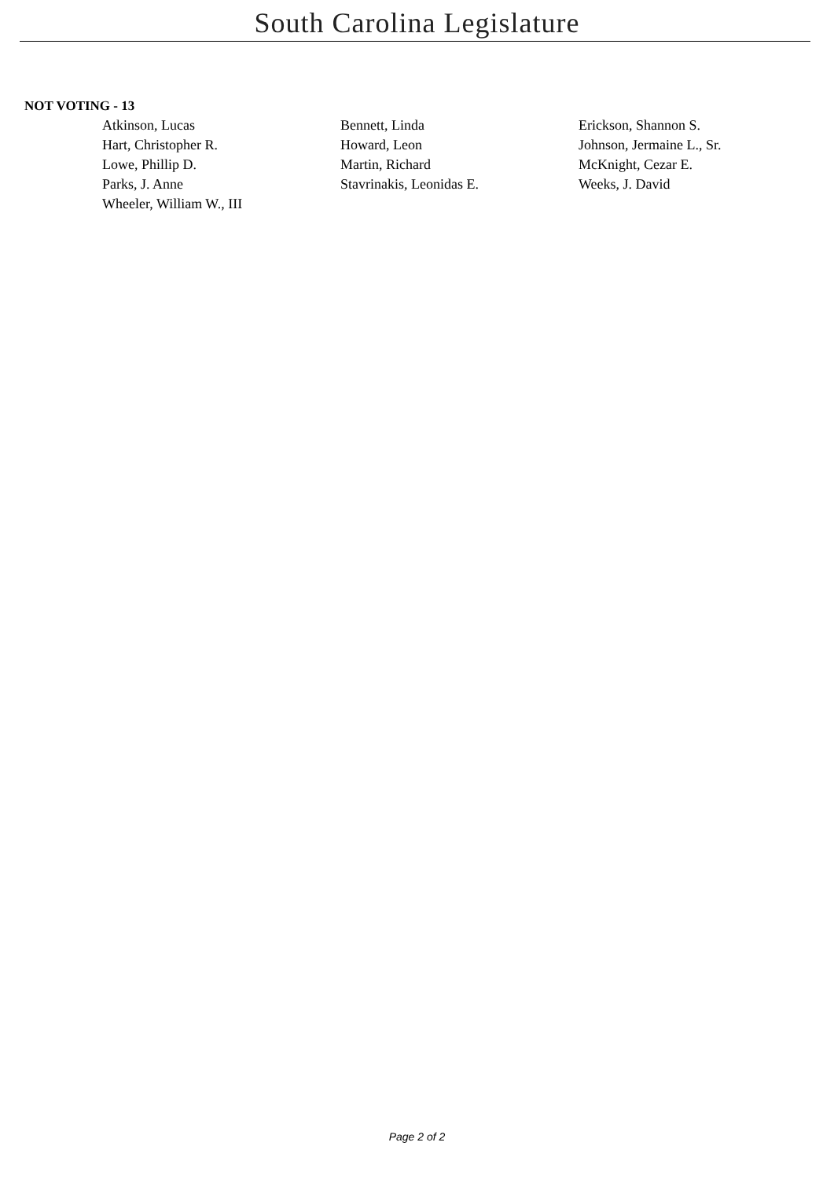South Carolina Legislature
NOT VOTING - 13
| Atkinson, Lucas | Bennett, Linda | Erickson, Shannon S. |
| Hart, Christopher R. | Howard, Leon | Johnson, Jermaine L., Sr. |
| Lowe, Phillip D. | Martin, Richard | McKnight, Cezar E. |
| Parks, J. Anne | Stavrinakis, Leonidas E. | Weeks, J. David |
| Wheeler, William W., III | | |
Page 2 of 2